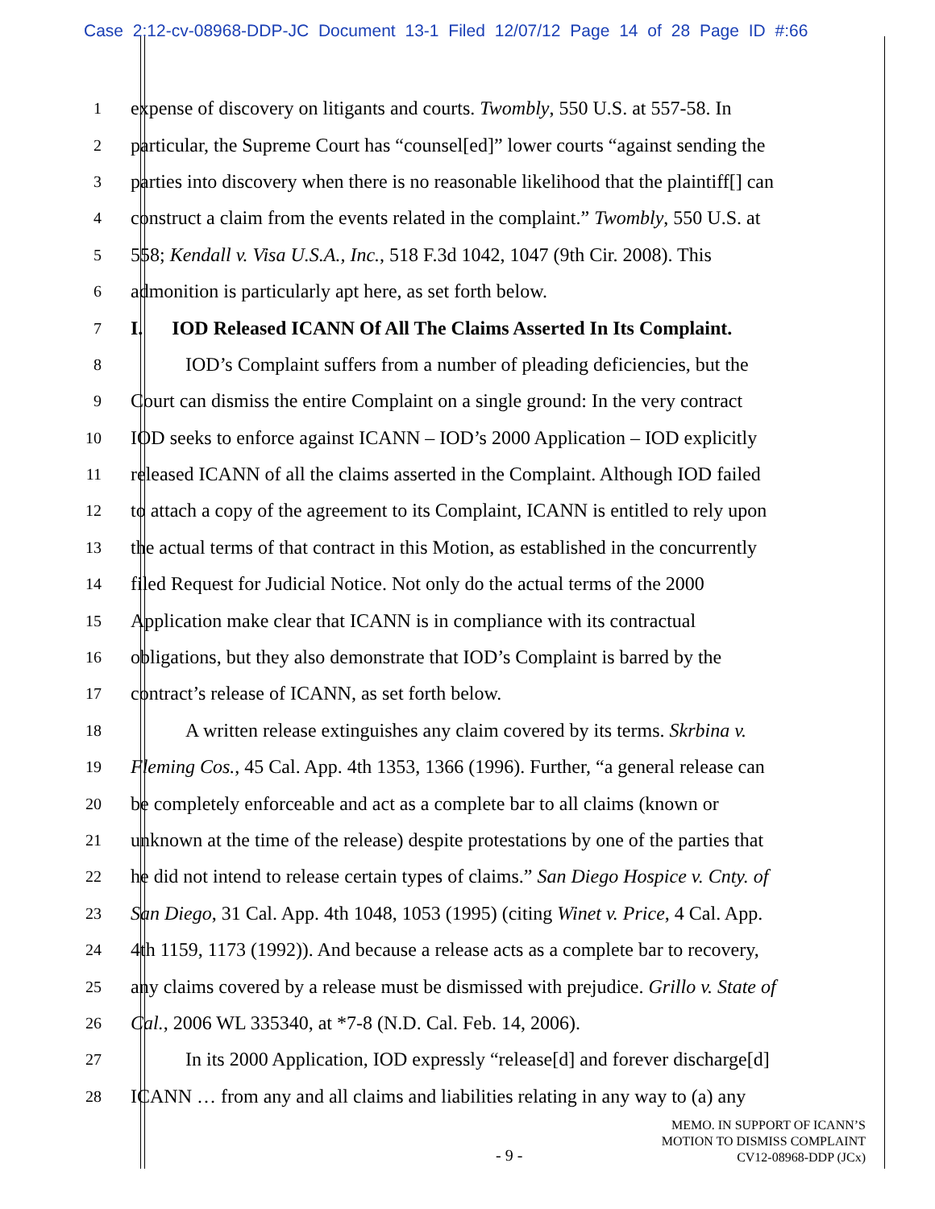Case 2:12-cv-08968-DDP-JC Document 13-1 Filed 12/07/12 Page 14 of 28 Page ID #:66
1 expense of discovery on litigants and courts. Twombly, 550 U.S. at 557-58. In
2 particular, the Supreme Court has “counsel[ed]” lower courts “against sending the
3 parties into discovery when there is no reasonable likelihood that the plaintiff[] can
4 construct a claim from the events related in the complaint.” Twombly, 550 U.S. at
5 558; Kendall v. Visa U.S.A., Inc., 518 F.3d 1042, 1047 (9th Cir. 2008). This
6 admonition is particularly apt here, as set forth below.
7 I. IOD Released ICANN Of All The Claims Asserted In Its Complaint.
8 IOD’s Complaint suffers from a number of pleading deficiencies, but the
9 Court can dismiss the entire Complaint on a single ground: In the very contract
10 IOD seeks to enforce against ICANN – IOD’s 2000 Application – IOD explicitly
11 released ICANN of all the claims asserted in the Complaint. Although IOD failed
12 to attach a copy of the agreement to its Complaint, ICANN is entitled to rely upon
13 the actual terms of that contract in this Motion, as established in the concurrently
14 filed Request for Judicial Notice. Not only do the actual terms of the 2000
15 Application make clear that ICANN is in compliance with its contractual
16 obligations, but they also demonstrate that IOD’s Complaint is barred by the
17 contract’s release of ICANN, as set forth below.
18 A written release extinguishes any claim covered by its terms. Skrbina v.
19 Fleming Cos., 45 Cal. App. 4th 1353, 1366 (1996). Further, “a general release can
20 be completely enforceable and act as a complete bar to all claims (known or
21 unknown at the time of the release) despite protestations by one of the parties that
22 he did not intend to release certain types of claims.” San Diego Hospice v. Cnty. of
23 San Diego, 31 Cal. App. 4th 1048, 1053 (1995) (citing Winet v. Price, 4 Cal. App.
24 4th 1159, 1173 (1992)). And because a release acts as a complete bar to recovery,
25 any claims covered by a release must be dismissed with prejudice. Grillo v. State of
26 Cal., 2006 WL 335340, at *7-8 (N.D. Cal. Feb. 14, 2006).
27 In its 2000 Application, IOD expressly “release[d] and forever discharge[d]
28 ICANN … from any and all claims and liabilities relating in any way to (a) any
- 9 -
MEMO. IN SUPPORT OF ICANN’S
MOTION TO DISMISS COMPLAINT
CV12-08968-DDP (JCx)